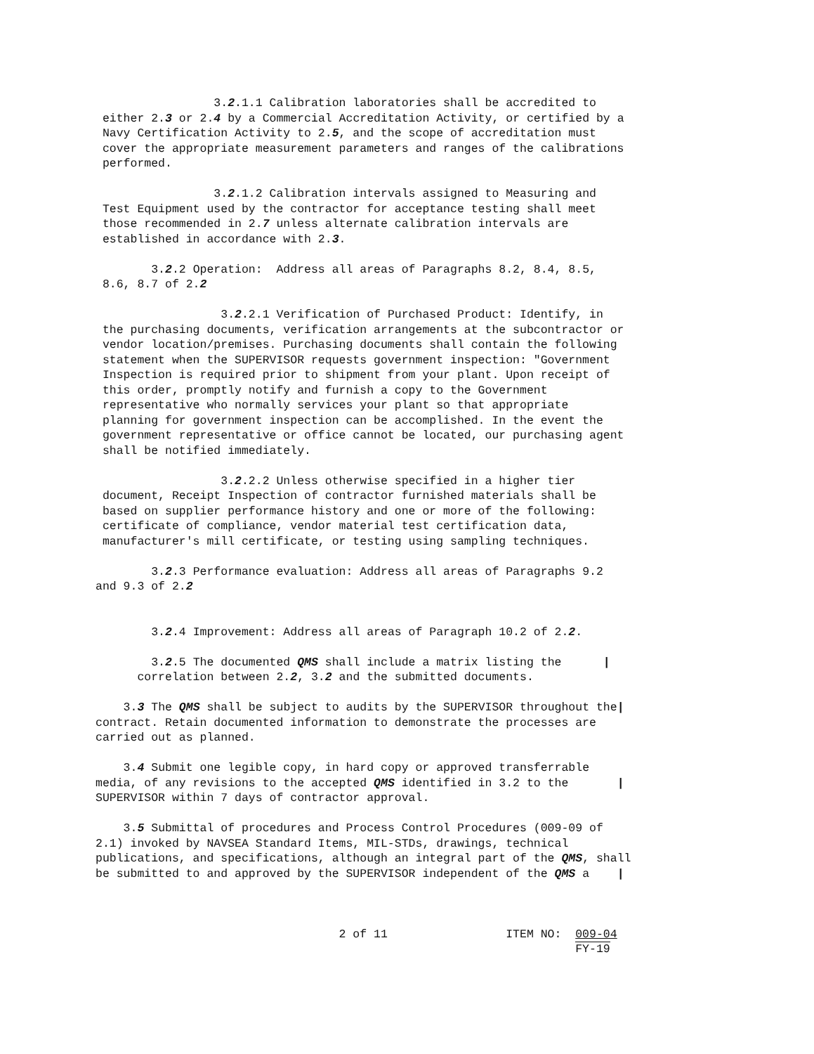3.2.1.1 Calibration laboratories shall be accredited to either 2.3 or 2.4 by a Commercial Accreditation Activity, or certified by a Navy Certification Activity to 2.5, and the scope of accreditation must cover the appropriate measurement parameters and ranges of the calibrations performed.
3.2.1.2 Calibration intervals assigned to Measuring and Test Equipment used by the contractor for acceptance testing shall meet those recommended in 2.7 unless alternate calibration intervals are established in accordance with 2.3.
3.2.2 Operation: Address all areas of Paragraphs 8.2, 8.4, 8.5, 8.6, 8.7 of 2.2
3.2.2.1 Verification of Purchased Product: Identify, in the purchasing documents, verification arrangements at the subcontractor or vendor location/premises. Purchasing documents shall contain the following statement when the SUPERVISOR requests government inspection: "Government Inspection is required prior to shipment from your plant. Upon receipt of this order, promptly notify and furnish a copy to the Government representative who normally services your plant so that appropriate planning for government inspection can be accomplished. In the event the government representative or office cannot be located, our purchasing agent shall be notified immediately.
3.2.2.2 Unless otherwise specified in a higher tier document, Receipt Inspection of contractor furnished materials shall be based on supplier performance history and one or more of the following: certificate of compliance, vendor material test certification data, manufacturer's mill certificate, or testing using sampling techniques.
3.2.3 Performance evaluation: Address all areas of Paragraphs 9.2 and 9.3 of 2.2
3.2.4 Improvement: Address all areas of Paragraph 10.2 of 2.2.
3.2.5 The documented QMS shall include a matrix listing the | correlation between 2.2, 3.2 and the submitted documents.
3.3 The QMS shall be subject to audits by the SUPERVISOR throughout the| contract. Retain documented information to demonstrate the processes are carried out as planned.
3.4 Submit one legible copy, in hard copy or approved transferrable media, of any revisions to the accepted QMS identified in 3.2 to the | SUPERVISOR within 7 days of contractor approval.
3.5 Submittal of procedures and Process Control Procedures (009-09 of 2.1) invoked by NAVSEA Standard Items, MIL-STDs, drawings, technical publications, and specifications, although an integral part of the QMS, shall be submitted to and approved by the SUPERVISOR independent of the QMS a |
2 of 11 ITEM NO: 009-04 FY-19